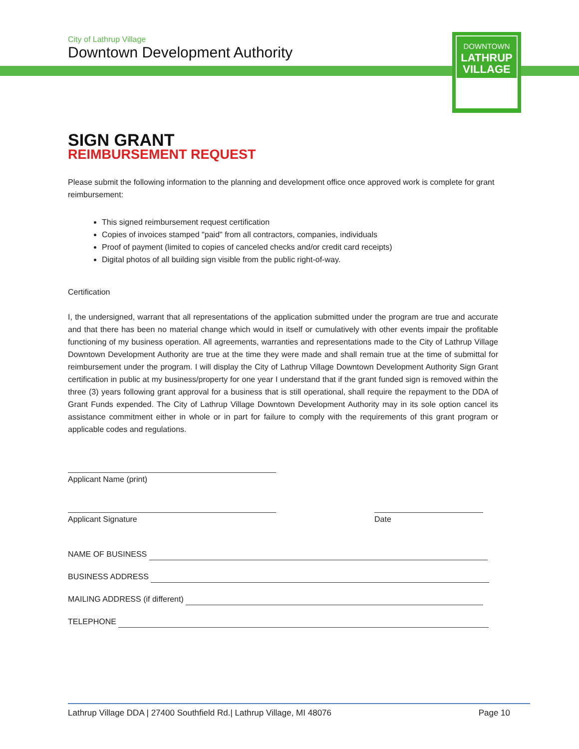City of Lathrup Village
Downtown Development Authority
DOWNTOWN
LATHRUP
VILLAGE
SIGN GRANT
REIMBURSEMENT REQUEST
Please submit the following information to the planning and development office once approved work is complete for grant reimbursement:
This signed reimbursement request certification
Copies of invoices stamped "paid" from all contractors, companies, individuals
Proof of payment (limited to copies of canceled checks and/or credit card receipts)
Digital photos of all building sign visible from the public right-of-way.
Certification
I, the undersigned, warrant that all representations of the application submitted under the program are true and accurate and that there has been no material change which would in itself or cumulatively with other events impair the profitable functioning of my business operation. All agreements, warranties and representations made to the City of Lathrup Village Downtown Development Authority are true at the time they were made and shall remain true at the time of submittal for reimbursement under the program. I will display the City of Lathrup Village Downtown Development Authority Sign Grant certification in public at my business/property for one year I understand that if the grant funded sign is removed within the three (3) years following grant approval for a business that is still operational, shall require the repayment to the DDA of Grant Funds expended. The City of Lathrup Village Downtown Development Authority may in its sole option cancel its assistance commitment either in whole or in part for failure to comply with the requirements of this grant program or applicable codes and regulations.
Applicant Name (print)
Applicant Signature
Date
NAME OF BUSINESS
BUSINESS ADDRESS
MAILING ADDRESS (if different)
TELEPHONE
Lathrup Village DDA | 27400 Southfield Rd.| Lathrup Village, MI 48076 Page 10